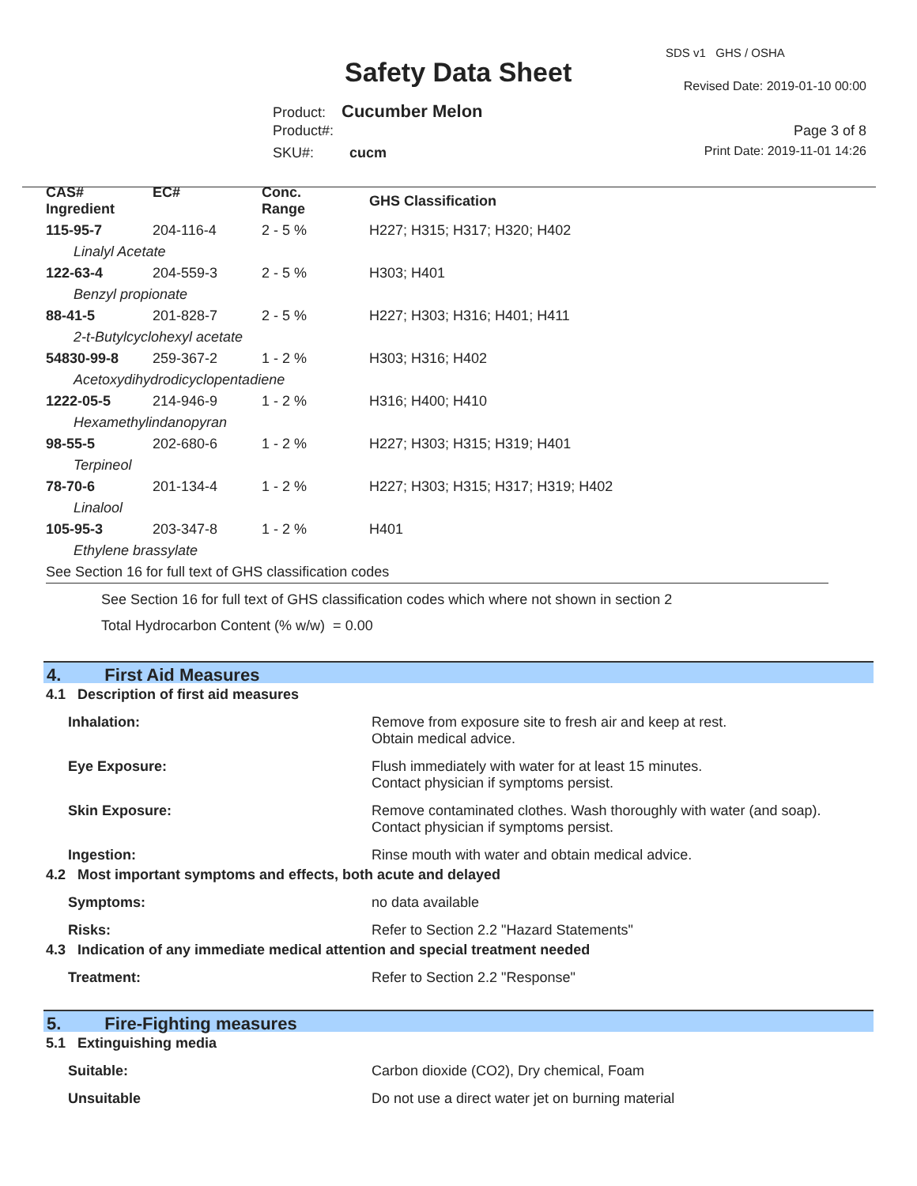Safety Data Sheet
SDS v1 GHS / OSHA
Revised Date: 2019-01-10 00:00
Product: Cucumber Melon
Product#:
SKU#: cucm
Page 3 of 8
Print Date: 2019-11-01 14:26
| CAS# Ingredient | EC# | Conc. Range | GHS Classification |
| --- | --- | --- | --- |
| 115-95-7 | 204-116-4 | 2 - 5 % | H227; H315; H317; H320; H402 |
| Linalyl Acetate | | | |
| 122-63-4 | 204-559-3 | 2 - 5 % | H303; H401 |
| Benzyl propionate | | | |
| 88-41-5 | 201-828-7 | 2 - 5 % | H227; H303; H316; H401; H411 |
| 2-t-Butylcyclohexyl acetate | | | |
| 54830-99-8 | 259-367-2 | 1 - 2 % | H303; H316; H402 |
| Acetoxydihydrodicyclopentadiene | | | |
| 1222-05-5 | 214-946-9 | 1 - 2 % | H316; H400; H410 |
| Hexamethylindanopyran | | | |
| 98-55-5 | 202-680-6 | 1 - 2 % | H227; H303; H315; H319; H401 |
| Terpineol | | | |
| 78-70-6 | 201-134-4 | 1 - 2 % | H227; H303; H315; H317; H319; H402 |
| Linalool | | | |
| 105-95-3 | 203-347-8 | 1 - 2 % | H401 |
| Ethylene brassylate | | | |
| See Section 16 for full text of GHS classification codes | | | |
See Section 16 for full text of GHS classification codes which where not shown in section 2
Total Hydrocarbon Content (% w/w) = 0.00
4. First Aid Measures
4.1 Description of first aid measures
Inhalation: Remove from exposure site to fresh air and keep at rest.
Obtain medical advice.
Eye Exposure: Flush immediately with water for at least 15 minutes.
Contact physician if symptoms persist.
Skin Exposure: Remove contaminated clothes. Wash thoroughly with water (and soap).
Contact physician if symptoms persist.
Ingestion: Rinse mouth with water and obtain medical advice.
4.2 Most important symptoms and effects, both acute and delayed
Symptoms: no data available
Risks: Refer to Section 2.2 "Hazard Statements"
4.3 Indication of any immediate medical attention and special treatment needed
Treatment: Refer to Section 2.2 "Response"
5. Fire-Fighting measures
5.1 Extinguishing media
Suitable: Carbon dioxide (CO2), Dry chemical, Foam
Unsuitable Do not use a direct water jet on burning material